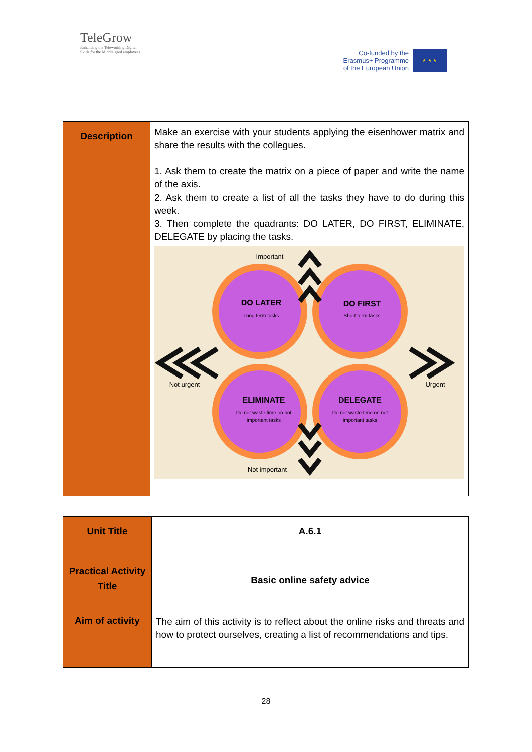TeleGrow
Enhancing the Teleworking Digital
Skills for the Middle aged employees
Co-funded by the
Erasmus+ Programme
of the European Union
★ ★ ★
| Description | Make an exercise with your students applying the eisenhower matrix and share the results with the collegues. 1. Ask them to create the matrix on a piece of paper and write the name of the axis. 2. Ask them to create a list of all the tasks they have to do during this week. 3. Then complete the quadrants: DO LATER, DO FIRST, ELIMINATE, DELEGATE by placing the tasks. Important Not important Not urgent Urgent DO LATER Long term tasks DO FIRST Short term tasks ELIMINATE Do not waste time on not important tasks DELEGATE Do not waste time on not important tasks |
| Unit Title | A.6.1 |
| Practical Activity Title | Basic online safety advice |
| Aim of activity | The aim of this activity is to reflect about the online risks and threats and how to protect ourselves, creating a list of recommendations and tips. |
28